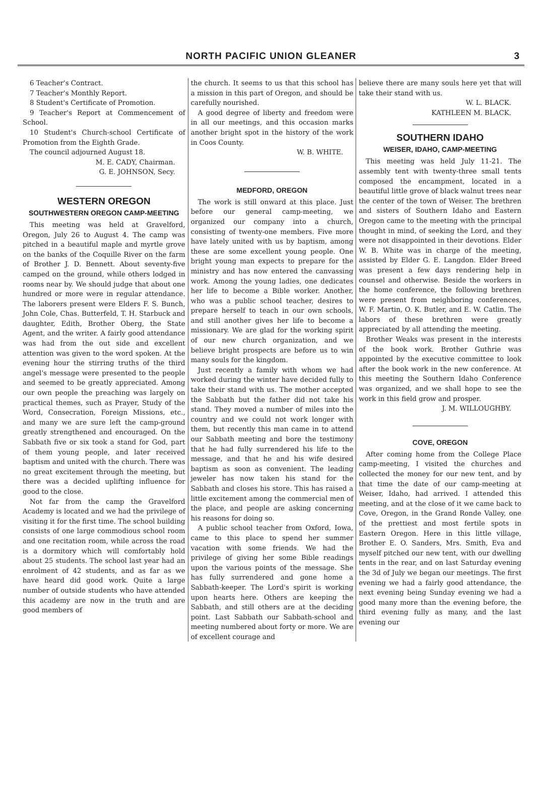NORTH PACIFIC UNION GLEANER
3
6 Teacher's Contract.
7 Teacher's Monthly Report.
8 Student's Certificate of Promotion.
9 Teacher's Report at Commencement of School.
10 Student's Church-school Certificate of Promotion from the Eighth Grade.
The council adjourned August 18.
M. E. CADY, Chairman.
G. E. JOHNSON, Secy.
WESTERN OREGON
SOUTHWESTERN OREGON CAMP-MEETING
This meeting was held at Gravelford, Oregon, July 26 to August 4. The camp was pitched in a beautiful maple and myrtle grove on the banks of the Coquille River on the farm of Brother J. D. Bennett. About seventy-five camped on the ground, while others lodged in rooms near by. We should judge that about one hundred or more were in regular attendance. The laborers present were Elders F. S. Bunch, John Cole, Chas. Butterfeld, T. H. Starbuck and daughter, Edith, Brother Oberg, the State Agent, and the writer. A fairly good attendance was had from the out side and excellent attention was given to the word spoken. At the evening hour the stirring truths of the third angel's message were presented to the people and seemed to be greatly appreciated. Among our own people the preaching was largely on practical themes, such as Prayer, Study of the Word, Consecration, Foreign Missions, etc., and many we are sure left the camp-ground greatly strengthened and encouraged. On the Sabbath five or six took a stand for God, part of them young people, and later received baptism and united with the church. There was no great excitement through the meeting, but there was a decided uplifting influence for good to the close.
Not far from the camp the Gravelford Academy is located and we had the privilege of visiting it for the first time. The school building consists of one large commodious school room and one recitation room, while across the road is a dormitory which will comfortably hold about 25 students. The school last year had an enrolment of 42 students, and as far as we have heard did good work. Quite a large number of outside students who have attended this academy are now in the truth and are good members of
the church. It seems to us that this school has a mission in this part of Oregon, and should be carefully nourished.
A good degree of liberty and freedom were in all our meetings, and this occasion marks another bright spot in the history of the work in Coos County.
W. B. WHITE.
MEDFORD, OREGON
The work is still onward at this place. Just before our general camp-meeting, we organized our company into a church, consisting of twenty-one members. Five more have lately united with us by baptism, among these are some excellent young people. One bright young man expects to prepare for the ministry and has now entered the canvassing work. Among the young ladies, one dedicates her life to become a Bible worker. Another, who was a public school teacher, desires to prepare herself to teach in our own schools, and still another gives her life to become a missionary. We are glad for the working spirit of our new church organization, and we believe bright prospects are before us to win many souls for the kingdom.
Just recently a family with whom we had worked during the winter have decided fully to take their stand with us. The mother accepted the Sabbath but the father did not take his stand. They moved a number of miles into the country and we could not work longer with them, but recently this man came in to attend our Sabbath meeting and bore the testimony that he had fully surrendered his life to the message, and that he and his wife desired baptism as soon as convenient. The leading jeweler has now taken his stand for the Sabbath and closes his store. This has raised a little excitement among the commercial men of the place, and people are asking concerning his reasons for doing so.
A public school teacher from Oxford, Iowa, came to this place to spend her summer vacation with some friends. We had the privilege of giving her some Bible readings upon the various points of the message. She has fully surrendered and gone home a Sabbath-keeper. The Lord's spirit is working upon hearts here. Others are keeping the Sabbath, and still others are at the deciding point. Last Sabbath our Sabbath-school and meeting numbered about forty or more. We are of excellent courage and
believe there are many souls here yet that will take their stand with us.
W. L. BLACK.
KATHLEEN M. BLACK.
SOUTHERN IDAHO
WEISER, IDAHO, CAMP-MEETING
This meeting was held July 11-21. The assembly tent with twenty-three small tents composed the encampment, located in a beautiful little grove of black walnut trees near the center of the town of Weiser. The brethren and sisters of Southern Idaho and Eastern Oregon came to the meeting with the principal thought in mind, of seeking the Lord, and they were not disappointed in their devotions. Elder W. B. White was in charge of the meeting, assisted by Elder G. E. Langdon. Elder Breed was present a few days rendering help in counsel and otherwise. Beside the workers in the home conference, the following brethren were present from neighboring conferences, W. F. Martin, O. K. Butler, and E. W. Catlin. The labors of these brethren were greatly appreciated by all attending the meeting.
Brother Weaks was present in the interests of the book work. Brother Guthrie was appointed by the executive committee to look after the book work in the new conference. At this meeting the Southern Idaho Conference was organized, and we shall hope to see the work in this field grow and prosper.
J. M. WILLOUGHBY.
COVE, OREGON
After coming home from the College Place camp-meeting, I visited the churches and collected the money for our new tent, and by that time the date of our camp-meeting at Weiser, Idaho, had arrived. I attended this meeting, and at the close of it we came back to Cove, Oregon, in the Grand Ronde Valley, one of the prettiest and most fertile spots in Eastern Oregon. Here in this little village, Brother E. O. Sanders, Mrs. Smith, Eva and myself pitched our new tent, with our dwelling tents in the rear, and on last Saturday evening the 3d of July we began our meetings. The first evening we had a fairly good attendance, the next evening being Sunday evening we had a good many more than the evening before, the third evening fully as many, and the last evening our